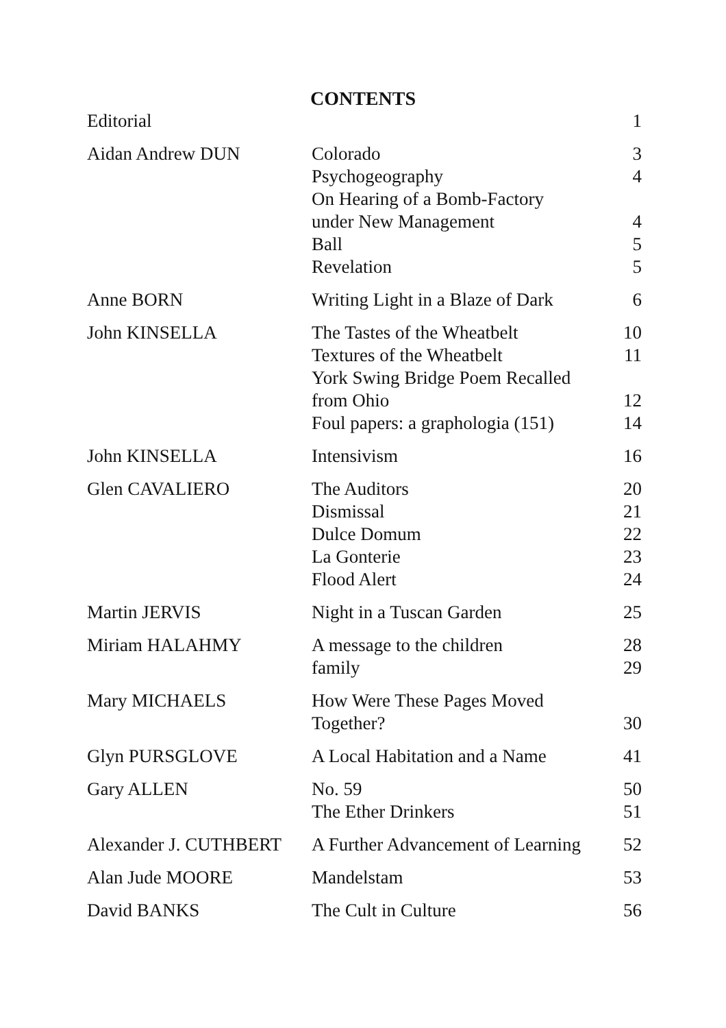CONTENTS
| Editorial | | 1 |
| Aidan Andrew DUN | Colorado | 3 |
| | Psychogeography | 4 |
| | On Hearing of a Bomb-Factory | |
| | under New Management | 4 |
| | Ball | 5 |
| | Revelation | 5 |
| Anne BORN | Writing Light in a Blaze of Dark | 6 |
| John KINSELLA | The Tastes of the Wheatbelt | 10 |
| | Textures of the Wheatbelt | 11 |
| | York Swing Bridge Poem Recalled | |
| | from Ohio | 12 |
| | Foul papers: a graphologia (151) | 14 |
| John KINSELLA | Intensivism | 16 |
| Glen CAVALIERO | The Auditors | 20 |
| | Dismissal | 21 |
| | Dulce Domum | 22 |
| | La Gonterie | 23 |
| | Flood Alert | 24 |
| Martin JERVIS | Night in a Tuscan Garden | 25 |
| Miriam HALAHMY | A message to the children | 28 |
| | family | 29 |
| Mary MICHAELS | How Were These Pages Moved | |
| | Together? | 30 |
| Glyn PURSGLOVE | A Local Habitation and a Name | 41 |
| Gary ALLEN | No. 59 | 50 |
| | The Ether Drinkers | 51 |
| Alexander J. CUTHBERT | A Further Advancement of Learning | 52 |
| Alan Jude MOORE | Mandelstam | 53 |
| David BANKS | The Cult in Culture | 56 |